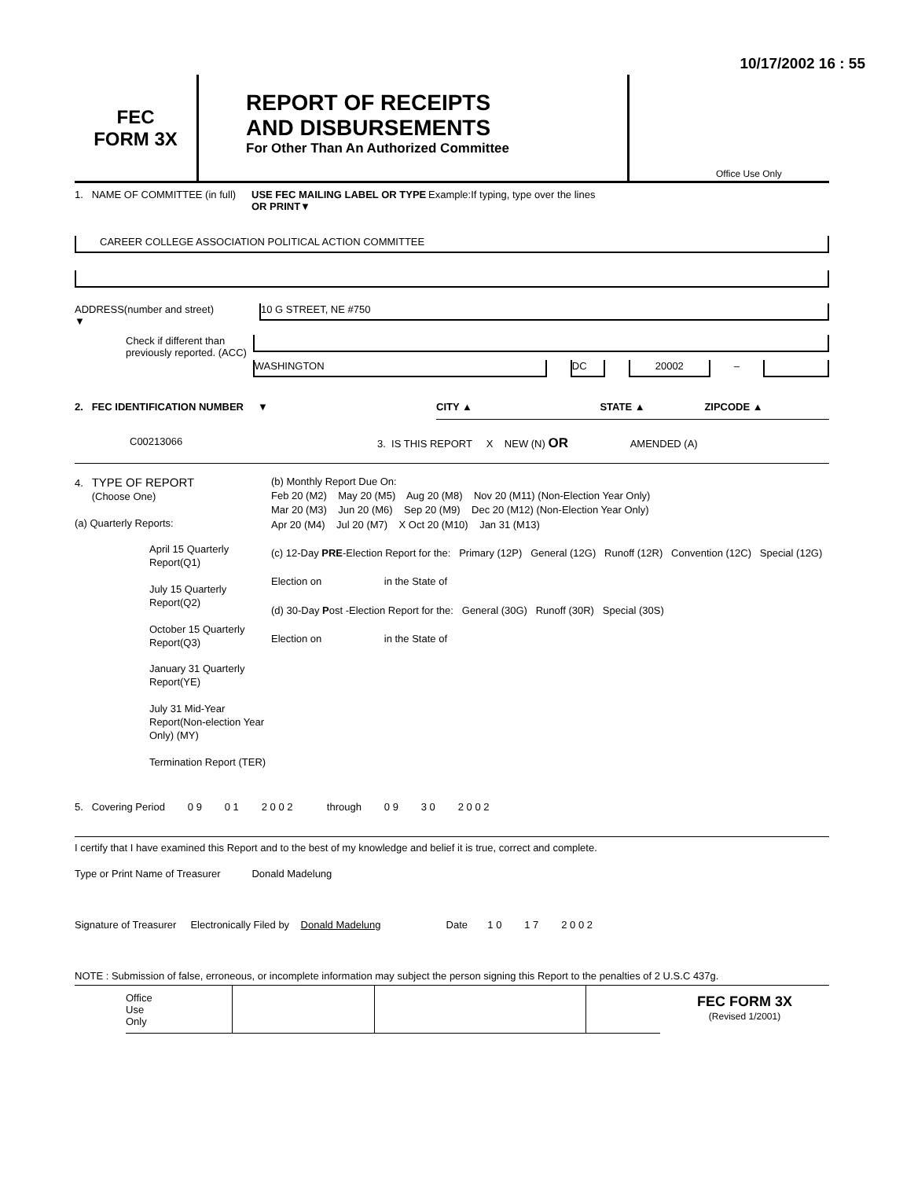10/17/2002 16 : 55
FEC
FORM 3X
REPORT OF RECEIPTS
AND DISBURSEMENTS
For Other Than An Authorized Committee
Office Use Only
1. NAME OF COMMITTEE (in full)
USE FEC MAILING LABEL OR TYPE OR PRINT▼
Example:If typing, type over the lines
CAREER COLLEGE ASSOCIATION POLITICAL ACTION COMMITTEE
ADDRESS(number and street)
▼
10 G STREET, NE #750
Check if different than previously reported. (ACC)
WASHINGTON DC 20002
–
2. FEC IDENTIFICATION NUMBER ▼ CITY ▲ STATE ▲ ZIPCODE ▲
C00213066 3. IS THIS REPORT X NEW (N) OR AMENDED (A)
4. TYPE OF REPORT
(Choose One)
(a) Quarterly Reports:
April 15 Quarterly Report(Q1)
July 15 Quarterly Report(Q2)
October 15 Quarterly Report(Q3)
January 31 Quarterly Report(YE)
July 31 Mid-Year Report(Non-election Year Only) (MY)
Termination Report (TER)
(b) Monthly Report Due On:
Feb 20 (M2) May 20 (M5) Aug 20 (M8) Nov 20 (M11) (Non-Election Year Only)
Mar 20 (M3) Jun 20 (M6) Sep 20 (M9) Dec 20 (M12) (Non-Election Year Only)
Apr 20 (M4) Jul 20 (M7) X Oct 20 (M10) Jan 31 (M13)
(c) 12-Day PRE-Election Report for the: Primary (12P) General (12G) Runoff (12R) Convention (12C) Special (12G)
Election on in the State of
(d) 30-Day Post -Election Report for the: General (30G) Runoff (30R) Special (30S)
Election on in the State of
5. Covering Period 0 9 0 1 2 0 0 2 through 0 9 3 0 2 0 0 2
I certify that I have examined this Report and to the best of my knowledge and belief it is true, correct and complete.
Type or Print Name of Treasurer Donald Madelung
Signature of Treasurer Electronically Filed by Donald Madelung Date 1 0 1 7 2 0 0 2
NOTE : Submission of false, erroneous, or incomplete information may subject the person signing this Report to the penalties of 2 U.S.C 437g.
Office
Use
Only
FEC FORM 3X
(Revised 1/2001)